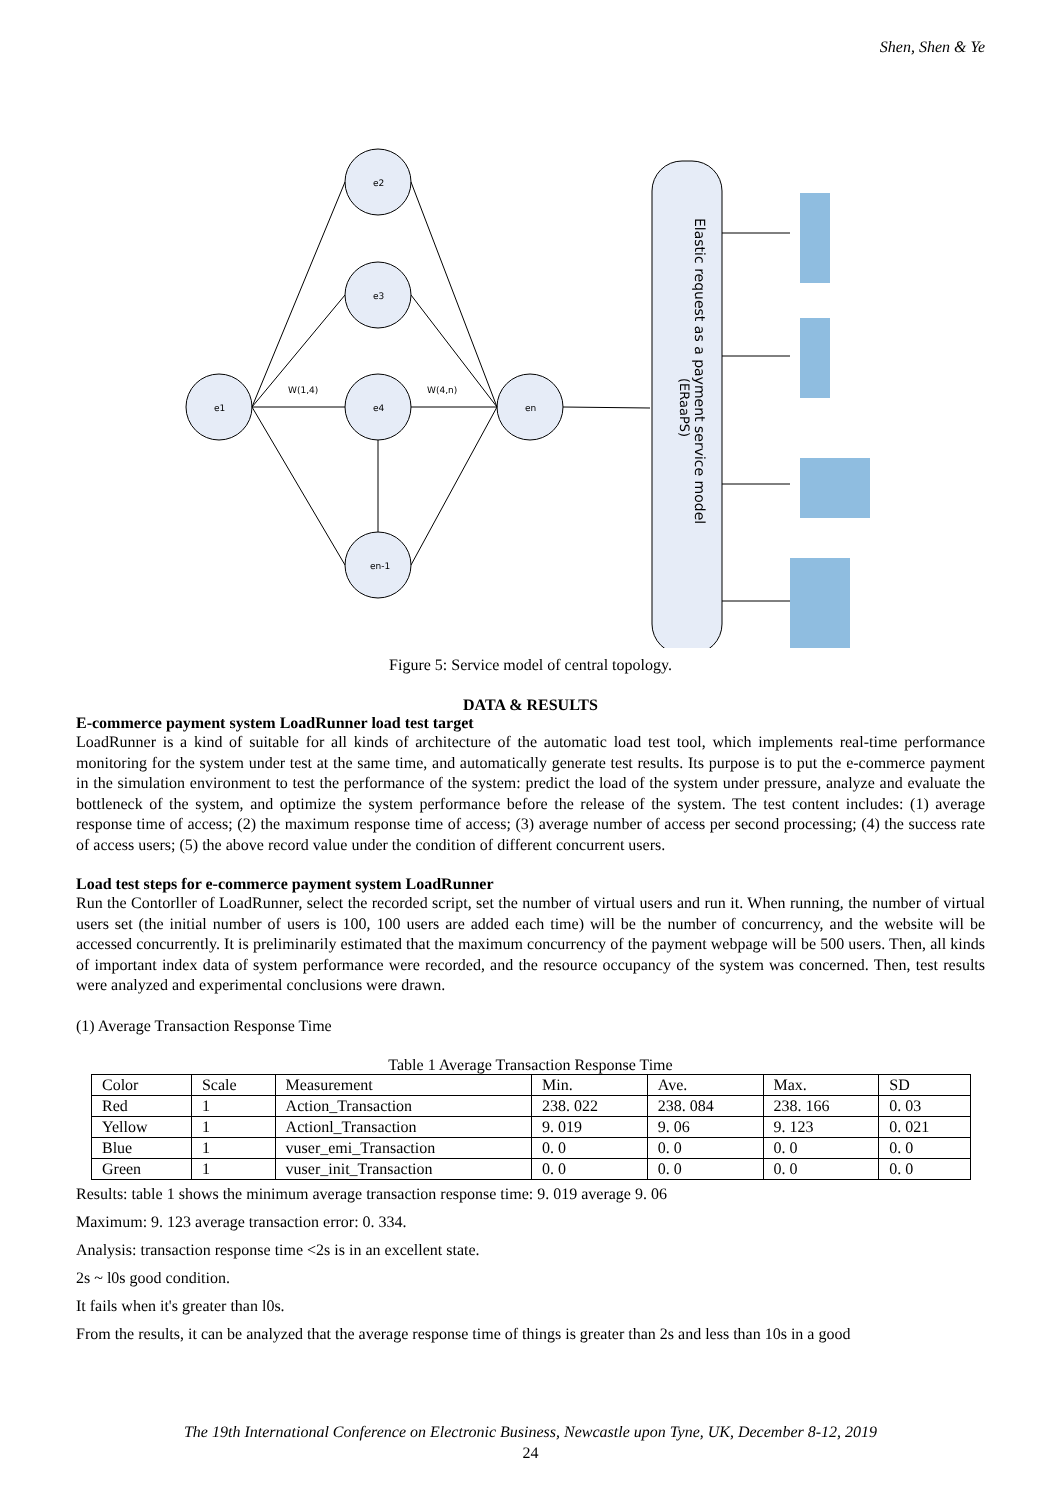Shen, Shen & Ye
e1
e2
e3
e4
en-1
en
W(1,4)
W(4,n)
Elastic request as a payment service model
(ERaaPS)
Figure 5: Service model of central topology.
DATA & RESULTS
E-commerce payment system LoadRunner load test target
LoadRunner is a kind of suitable for all kinds of architecture of the automatic load test tool, which implements real-time performance monitoring for the system under test at the same time, and automatically generate test results. Its purpose is to put the e-commerce payment in the simulation environment to test the performance of the system: predict the load of the system under pressure, analyze and evaluate the bottleneck of the system, and optimize the system performance before the release of the system. The test content includes: (1) average response time of access; (2) the maximum response time of access; (3) average number of access per second processing; (4) the success rate of access users; (5) the above record value under the condition of different concurrent users.
Load test steps for e-commerce payment system LoadRunner
Run the Contorller of LoadRunner, select the recorded script, set the number of virtual users and run it. When running, the number of virtual users set (the initial number of users is 100, 100 users are added each time) will be the number of concurrency, and the website will be accessed concurrently. It is preliminarily estimated that the maximum concurrency of the payment webpage will be 500 users. Then, all kinds of important index data of system performance were recorded, and the resource occupancy of the system was concerned. Then, test results were analyzed and experimental conclusions were drawn.
(1) Average Transaction Response Time
Table 1 Average Transaction Response Time
| Color | Scale | Measurement | Min. | Ave. | Max. | SD |
| Red | 1 | Action_Transaction | 238. 022 | 238. 084 | 238. 166 | 0. 03 |
| Yellow | 1 | Actionl_Transaction | 9. 019 | 9. 06 | 9. 123 | 0. 021 |
| Blue | 1 | vuser_emi_Transaction | 0. 0 | 0. 0 | 0. 0 | 0. 0 |
| Green | 1 | vuser_init_Transaction | 0. 0 | 0. 0 | 0. 0 | 0. 0 |
Results: table 1 shows the minimum average transaction response time: 9. 019 average 9. 06
Maximum: 9. 123 average transaction error: 0. 334.
Analysis: transaction response time <2s is in an excellent state.
2s ~ l0s good condition.
It fails when it's greater than l0s.
From the results, it can be analyzed that the average response time of things is greater than 2s and less than 10s in a good
The 19th International Conference on Electronic Business, Newcastle upon Tyne, UK, December 8-12, 2019
24